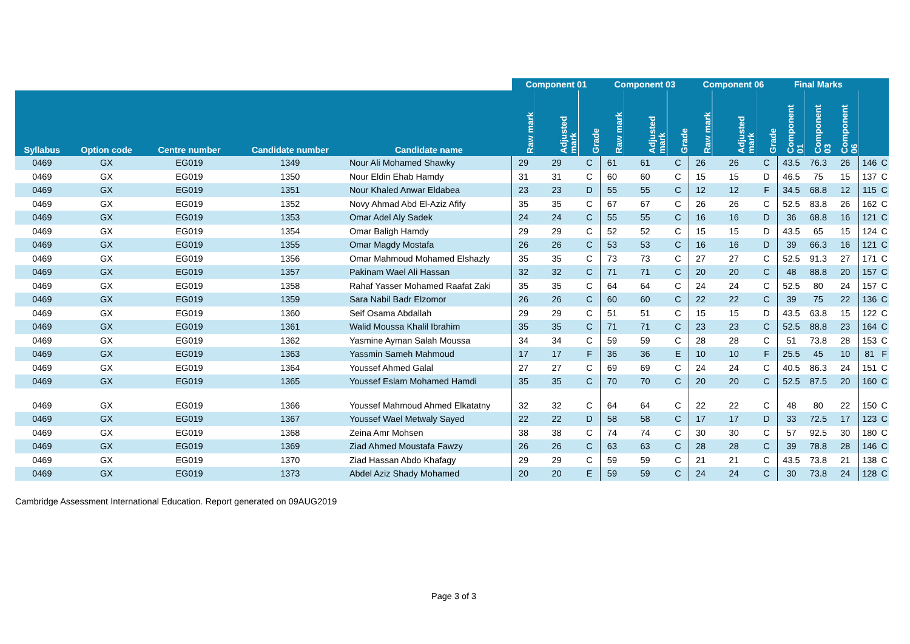| | | | | | Component 01 | | | Component 03 | | | Component 06 | | | Final Marks | | | | |
| --- | --- | --- | --- | --- | --- | --- | --- | --- | --- | --- | --- | --- | --- | --- | --- | --- | --- | --- |
| Syllabus | Option code | Centre number | Candidate number | Candidate name | Raw mark | Adjusted mark | Grade | Raw mark | Adjusted mark | Grade | Raw mark | Adjusted mark | Grade | Component 01 | Component 03 | Component 06 | | |
| 0469 | GX | EG019 | 1349 | Nour Ali Mohamed Shawky | 29 | 29 | C | 61 | 61 | C | 26 | 26 | C | 43.5 | 76.3 | 26 | 146 | C |
| 0469 | GX | EG019 | 1350 | Nour Eldin Ehab Hamdy | 31 | 31 | C | 60 | 60 | C | 15 | 15 | D | 46.5 | 75 | 15 | 137 | C |
| 0469 | GX | EG019 | 1351 | Nour Khaled Anwar Eldabea | 23 | 23 | D | 55 | 55 | C | 12 | 12 | F | 34.5 | 68.8 | 12 | 115 | C |
| 0469 | GX | EG019 | 1352 | Novy Ahmad Abd El-Aziz Afify | 35 | 35 | C | 67 | 67 | C | 26 | 26 | C | 52.5 | 83.8 | 26 | 162 | C |
| 0469 | GX | EG019 | 1353 | Omar Adel Aly Sadek | 24 | 24 | C | 55 | 55 | C | 16 | 16 | D | 36 | 68.8 | 16 | 121 | C |
| 0469 | GX | EG019 | 1354 | Omar Baligh Hamdy | 29 | 29 | C | 52 | 52 | C | 15 | 15 | D | 43.5 | 65 | 15 | 124 | C |
| 0469 | GX | EG019 | 1355 | Omar Magdy Mostafa | 26 | 26 | C | 53 | 53 | C | 16 | 16 | D | 39 | 66.3 | 16 | 121 | C |
| 0469 | GX | EG019 | 1356 | Omar Mahmoud Mohamed Elshazly | 35 | 35 | C | 73 | 73 | C | 27 | 27 | C | 52.5 | 91.3 | 27 | 171 | C |
| 0469 | GX | EG019 | 1357 | Pakinam Wael Ali Hassan | 32 | 32 | C | 71 | 71 | C | 20 | 20 | C | 48 | 88.8 | 20 | 157 | C |
| 0469 | GX | EG019 | 1358 | Rahaf Yasser Mohamed Raafat Zaki | 35 | 35 | C | 64 | 64 | C | 24 | 24 | C | 52.5 | 80 | 24 | 157 | C |
| 0469 | GX | EG019 | 1359 | Sara Nabil Badr Elzomor | 26 | 26 | C | 60 | 60 | C | 22 | 22 | C | 39 | 75 | 22 | 136 | C |
| 0469 | GX | EG019 | 1360 | Seif Osama Abdallah | 29 | 29 | C | 51 | 51 | C | 15 | 15 | D | 43.5 | 63.8 | 15 | 122 | C |
| 0469 | GX | EG019 | 1361 | Walid Moussa Khalil Ibrahim | 35 | 35 | C | 71 | 71 | C | 23 | 23 | C | 52.5 | 88.8 | 23 | 164 | C |
| 0469 | GX | EG019 | 1362 | Yasmine Ayman Salah Moussa | 34 | 34 | C | 59 | 59 | C | 28 | 28 | C | 51 | 73.8 | 28 | 153 | C |
| 0469 | GX | EG019 | 1363 | Yassmin Sameh Mahmoud | 17 | 17 | F | 36 | 36 | E | 10 | 10 | F | 25.5 | 45 | 10 | 81 | F |
| 0469 | GX | EG019 | 1364 | Youssef Ahmed Galal | 27 | 27 | C | 69 | 69 | C | 24 | 24 | C | 40.5 | 86.3 | 24 | 151 | C |
| 0469 | GX | EG019 | 1365 | Youssef Eslam Mohamed Hamdi | 35 | 35 | C | 70 | 70 | C | 20 | 20 | C | 52.5 | 87.5 | 20 | 160 | C |
| 0469 | GX | EG019 | 1366 | Youssef Mahmoud Ahmed Elkatatny | 32 | 32 | C | 64 | 64 | C | 22 | 22 | C | 48 | 80 | 22 | 150 | C |
| 0469 | GX | EG019 | 1367 | Youssef Wael Metwaly Sayed | 22 | 22 | D | 58 | 58 | C | 17 | 17 | D | 33 | 72.5 | 17 | 123 | C |
| 0469 | GX | EG019 | 1368 | Zeina Amr Mohsen | 38 | 38 | C | 74 | 74 | C | 30 | 30 | C | 57 | 92.5 | 30 | 180 | C |
| 0469 | GX | EG019 | 1369 | Ziad Ahmed Moustafa Fawzy | 26 | 26 | C | 63 | 63 | C | 28 | 28 | C | 39 | 78.8 | 28 | 146 | C |
| 0469 | GX | EG019 | 1370 | Ziad Hassan Abdo Khafagy | 29 | 29 | C | 59 | 59 | C | 21 | 21 | C | 43.5 | 73.8 | 21 | 138 | C |
| 0469 | GX | EG019 | 1373 | Abdel Aziz Shady Mohamed | 20 | 20 | E | 59 | 59 | C | 24 | 24 | C | 30 | 73.8 | 24 | 128 | C |
Cambridge Assessment International Education. Report generated on 09AUG2019
Page 3 of 3